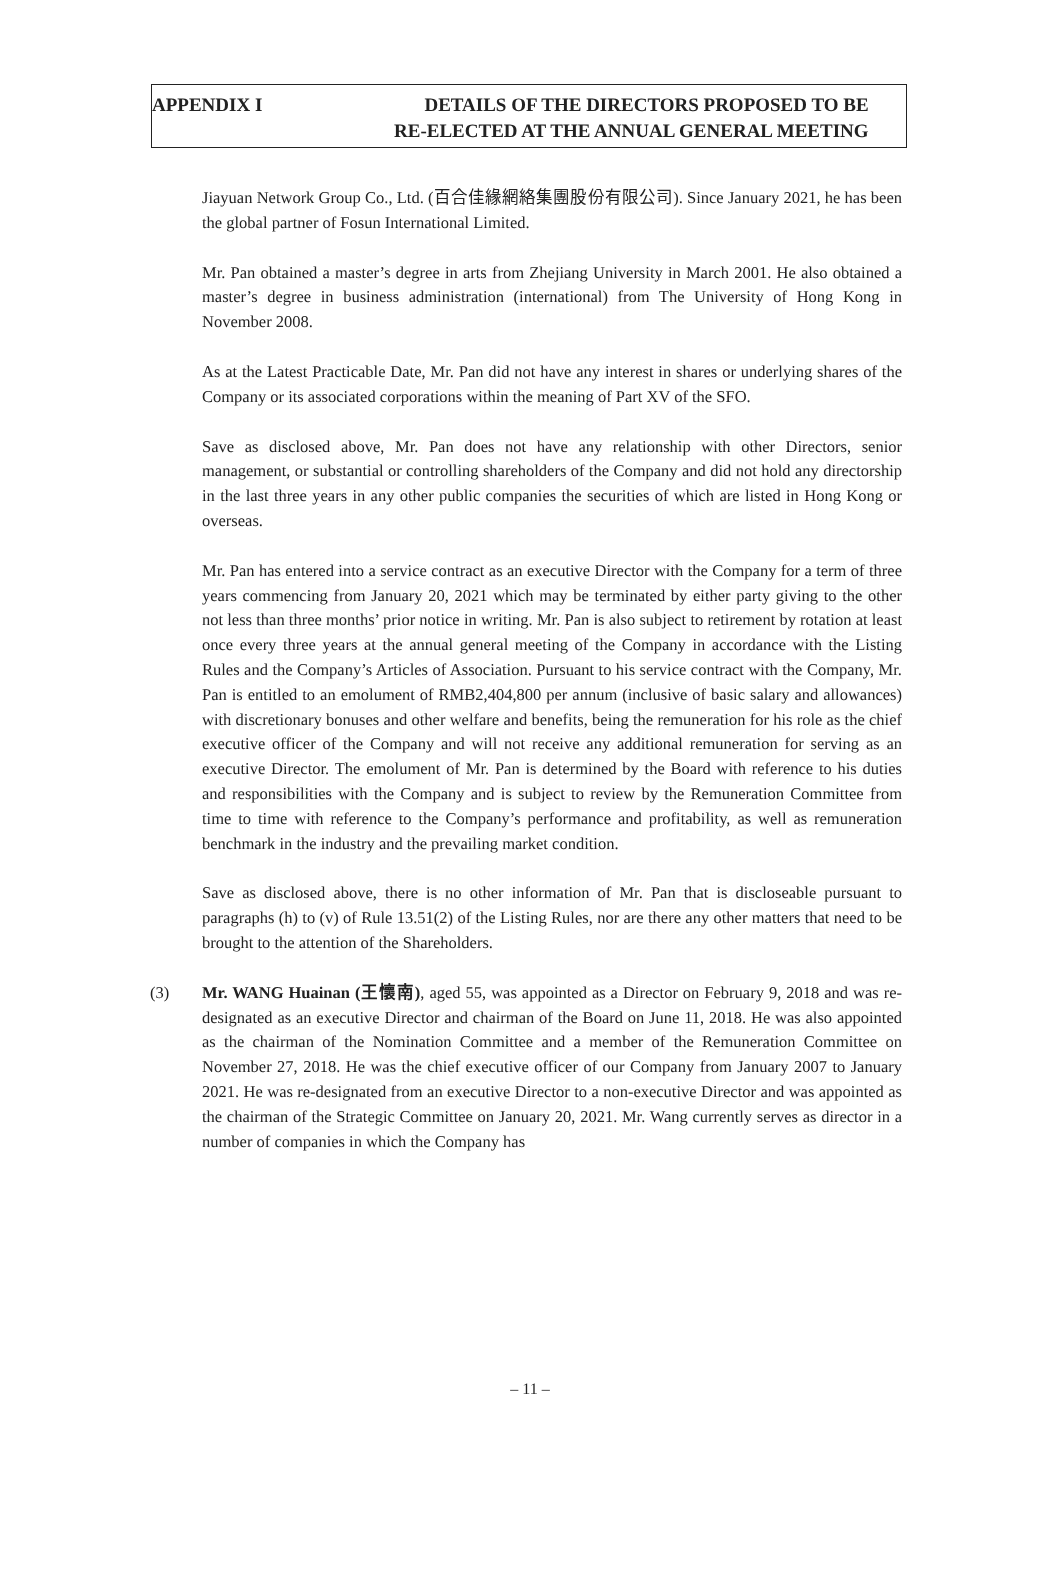APPENDIX I DETAILS OF THE DIRECTORS PROPOSED TO BE
RE-ELECTED AT THE ANNUAL GENERAL MEETING
Jiayuan Network Group Co., Ltd. (百合佳緣網絡集團股份有限公司). Since January 2021, he has been the global partner of Fosun International Limited.
Mr. Pan obtained a master’s degree in arts from Zhejiang University in March 2001. He also obtained a master’s degree in business administration (international) from The University of Hong Kong in November 2008.
As at the Latest Practicable Date, Mr. Pan did not have any interest in shares or underlying shares of the Company or its associated corporations within the meaning of Part XV of the SFO.
Save as disclosed above, Mr. Pan does not have any relationship with other Directors, senior management, or substantial or controlling shareholders of the Company and did not hold any directorship in the last three years in any other public companies the securities of which are listed in Hong Kong or overseas.
Mr. Pan has entered into a service contract as an executive Director with the Company for a term of three years commencing from January 20, 2021 which may be terminated by either party giving to the other not less than three months’ prior notice in writing. Mr. Pan is also subject to retirement by rotation at least once every three years at the annual general meeting of the Company in accordance with the Listing Rules and the Company’s Articles of Association. Pursuant to his service contract with the Company, Mr. Pan is entitled to an emolument of RMB2,404,800 per annum (inclusive of basic salary and allowances) with discretionary bonuses and other welfare and benefits, being the remuneration for his role as the chief executive officer of the Company and will not receive any additional remuneration for serving as an executive Director. The emolument of Mr. Pan is determined by the Board with reference to his duties and responsibilities with the Company and is subject to review by the Remuneration Committee from time to time with reference to the Company’s performance and profitability, as well as remuneration benchmark in the industry and the prevailing market condition.
Save as disclosed above, there is no other information of Mr. Pan that is discloseable pursuant to paragraphs (h) to (v) of Rule 13.51(2) of the Listing Rules, nor are there any other matters that need to be brought to the attention of the Shareholders.
(3) Mr. WANG Huainan (王懷南), aged 55, was appointed as a Director on February 9, 2018 and was re-designated as an executive Director and chairman of the Board on June 11, 2018. He was also appointed as the chairman of the Nomination Committee and a member of the Remuneration Committee on November 27, 2018. He was the chief executive officer of our Company from January 2007 to January 2021. He was re-designated from an executive Director to a non-executive Director and was appointed as the chairman of the Strategic Committee on January 20, 2021. Mr. Wang currently serves as director in a number of companies in which the Company has
– 11 –